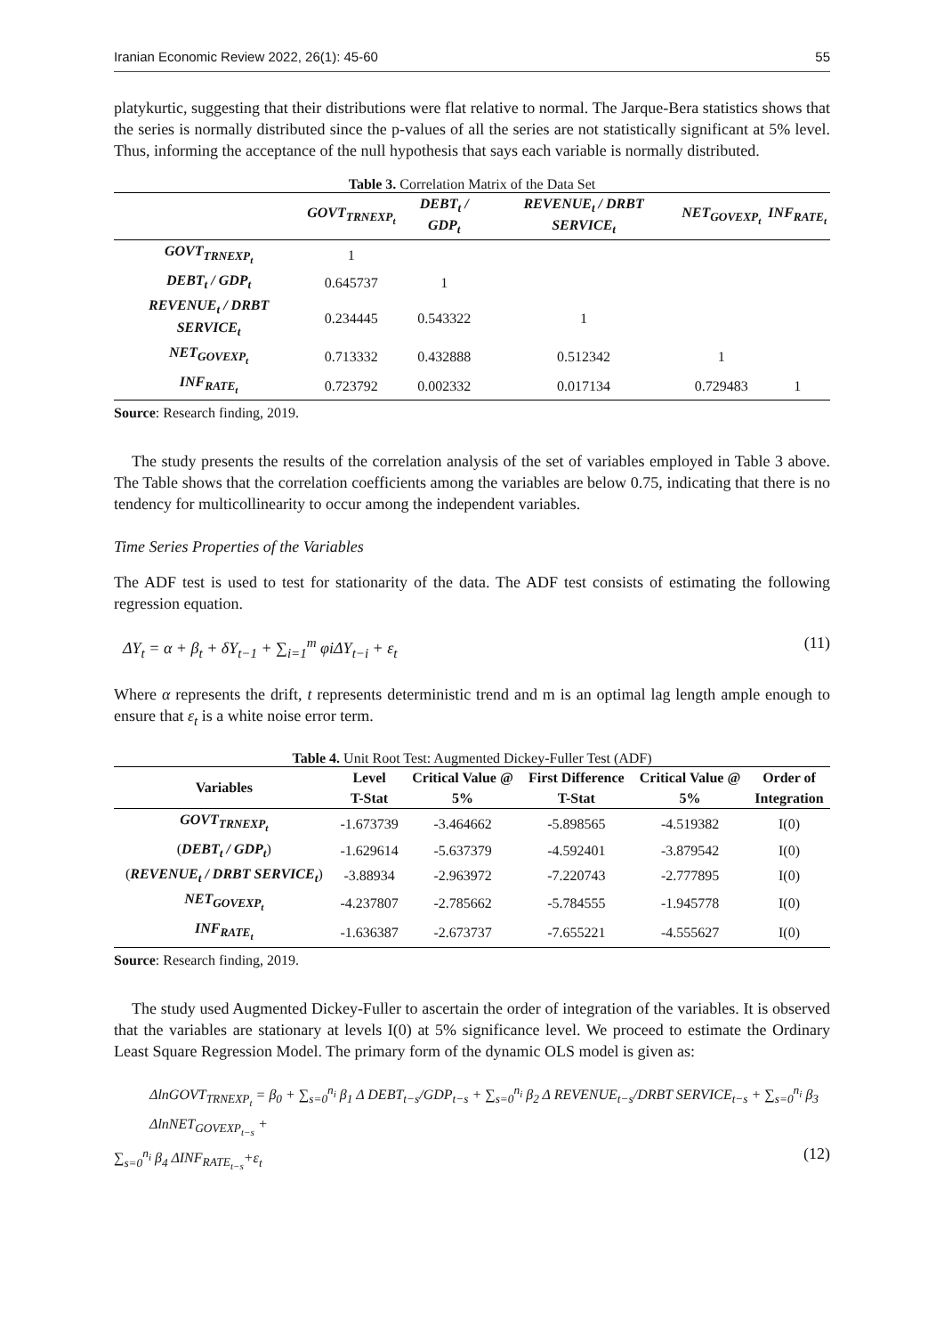Iranian Economic Review 2022, 26(1): 45-60 55
platykurtic, suggesting that their distributions were flat relative to normal. The Jarque-Bera statistics shows that the series is normally distributed since the p-values of all the series are not statistically significant at 5% level. Thus, informing the acceptance of the null hypothesis that says each variable is normally distributed.
Table 3. Correlation Matrix of the Data Set
| | GOVT<sub>TRNEXP<sub>t</sub></sub> | DEBT<sub>t</sub> / GDP<sub>t</sub> | REVENUE<sub>t</sub> / DRBT SERVICE<sub>t</sub> | NET<sub>GOVEXP<sub>t</sub></sub> | INF<sub>RATE<sub>t</sub></sub> |
| --- | --- | --- | --- | --- | --- |
| GOVT<sub>TRNEXP<sub>t</sub></sub> | 1 | | | | |
| DEBT<sub>t</sub> / GDP<sub>t</sub> | 0.645737 | 1 | | | |
| REVENUE<sub>t</sub> / DRBT SERVICE<sub>t</sub> | 0.234445 | 0.543322 | 1 | | |
| NET<sub>GOVEXP<sub>t</sub></sub> | 0.713332 | 0.432888 | 0.512342 | 1 | |
| INF<sub>RATE<sub>t</sub></sub> | 0.723792 | 0.002332 | 0.017134 | 0.729483 | 1 |
Source: Research finding, 2019.
The study presents the results of the correlation analysis of the set of variables employed in Table 3 above. The Table shows that the correlation coefficients among the variables are below 0.75, indicating that there is no tendency for multicollinearity to occur among the independent variables.
Time Series Properties of the Variables
The ADF test is used to test for stationarity of the data. The ADF test consists of estimating the following regression equation.
ΔY<sub>t</sub> = α + β<sub>t</sub> + δY<sub>t−1</sub> + ∑<sub>i=1</sub><sup>m</sup> φiΔY<sub>t−i</sub> + ε<sub>t</sub> (11)
Where α represents the drift, t represents deterministic trend and m is an optimal lag length ample enough to ensure that ε<sub>t</sub> is a white noise error term.
Table 4. Unit Root Test: Augmented Dickey-Fuller Test (ADF)
| Variables | Level | Critical Value @ | First Difference | Critical Value @ | Order of |
| --- | --- | --- | --- | --- | --- |
| | T-Stat | 5% | T-Stat | 5% | Integration |
| GOVT<sub>TRNEXP<sub>t</sub></sub> | -1.673739 | -3.464662 | -5.898565 | -4.519382 | I(0) |
| ( DEBT<sub>t</sub> / GDP<sub>t</sub> ) | -1.629614 | -5.637379 | -4.592401 | -3.879542 | I(0) |
| ( REVENUE<sub>t</sub> / DRBT SERVICE<sub>t</sub> ) | -3.88934 | -2.963972 | -7.220743 | -2.777895 | I(0) |
| NET<sub>GOVEXP<sub>t</sub></sub> | -4.237807 | -2.785662 | -5.784555 | -1.945778 | I(0) |
| INF<sub>RATE<sub>t</sub></sub> | -1.636387 | -2.673737 | -7.655221 | -4.555627 | I(0) |
Source: Research finding, 2019.
The study used Augmented Dickey-Fuller to ascertain the order of integration of the variables. It is observed that the variables are stationary at levels I(0) at 5% significance level. We proceed to estimate the Ordinary Least Square Regression Model. The primary form of the dynamic OLS model is given as:
ΔlnGOVT<sub>TRNEXP<sub>t</sub></sub> = β<sub>0</sub> + ∑<sub>s=0</sub><sup>n<sub>i</sub></sup> β<sub>1</sub> Δ DEBT<sub>t−s</sub>/GDP<sub>t−s</sub> + ∑<sub>s=0</sub><sup>n<sub>i</sub></sup> β<sub>2</sub> Δ REVENUE<sub>t−s</sub>/DRBT SERVICE<sub>t−s</sub> + ∑<sub>s=0</sub><sup>n<sub>i</sub></sup> β<sub>3</sub> ΔlnNET<sub>GOVEXP<sub>t−s</sub></sub> +
∑<sub>s=0</sub><sup>n<sub>i</sub></sup> β<sub>4</sub> ΔINF<sub>RATE<sub>t−s</sub></sub>+ε<sub>t</sub> (12)